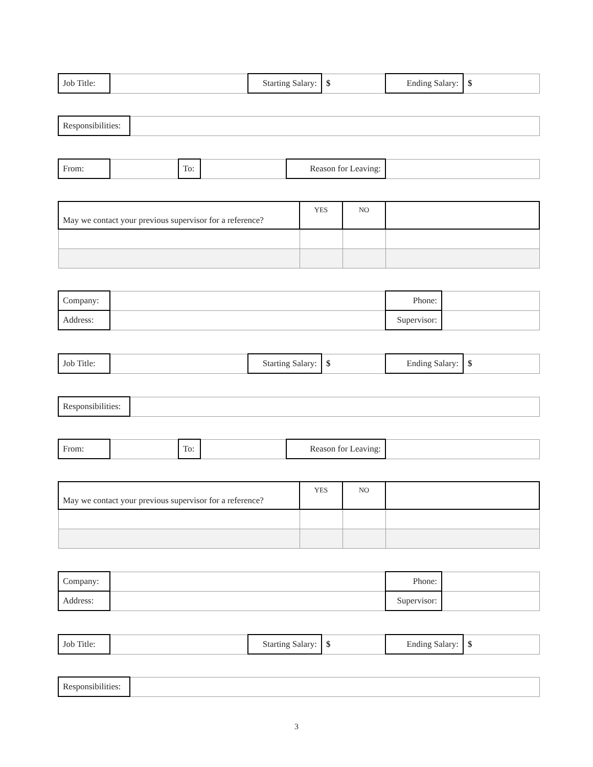| Job Title: | | Starting Salary: | $ | Ending Salary: | $ |
| Responsibilities: | |
| From: | | To: | | Reason for Leaving: | |
| May we contact your previous supervisor for a reference? | YES | NO | |
| Company: | | Phone: | |
| Address: | | Supervisor: | |
| Job Title: | | Starting Salary: | $ | Ending Salary: | $ |
| Responsibilities: | |
| From: | | To: | | Reason for Leaving: | |
| May we contact your previous supervisor for a reference? | YES | NO | |
| Company: | | Phone: | |
| Address: | | Supervisor: | |
| Job Title: | | Starting Salary: | $ | Ending Salary: | $ |
| Responsibilities: | |
3